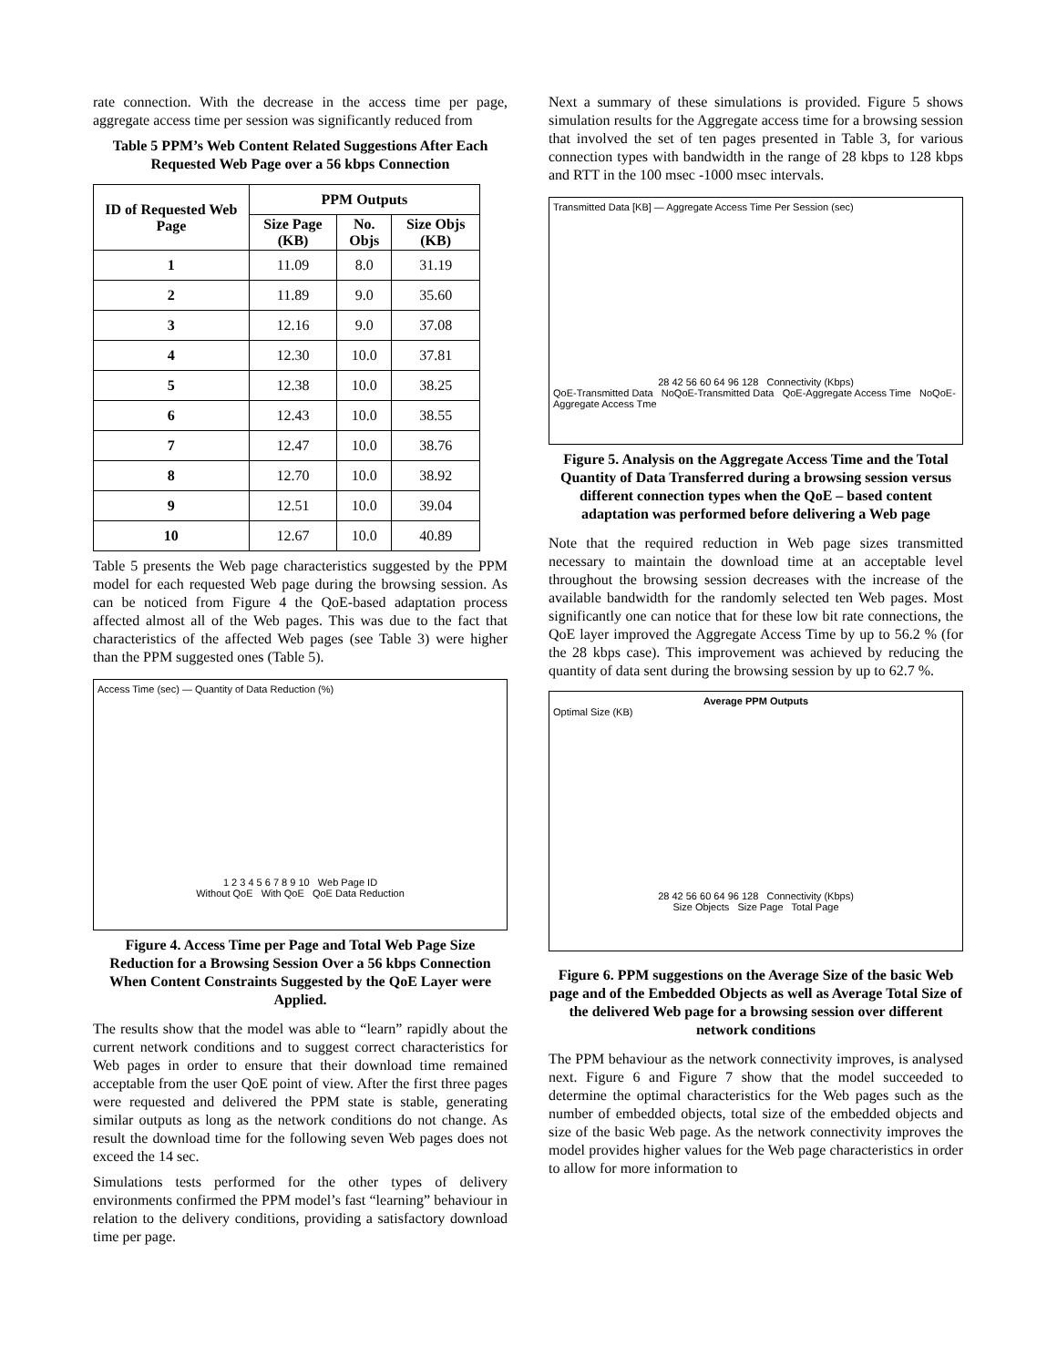rate connection. With the decrease in the access time per page, aggregate access time per session was significantly reduced from
Table 5 PPM’s Web Content Related Suggestions After Each Requested Web Page over a 56 kbps Connection
| ID of Requested Web Page | PPM Outputs | | |
| --- | --- | --- | --- |
| | Size Page (KB) | No. Objs | Size Objs (KB) |
| 1 | 11.09 | 8.0 | 31.19 |
| 2 | 11.89 | 9.0 | 35.60 |
| 3 | 12.16 | 9.0 | 37.08 |
| 4 | 12.30 | 10.0 | 37.81 |
| 5 | 12.38 | 10.0 | 38.25 |
| 6 | 12.43 | 10.0 | 38.55 |
| 7 | 12.47 | 10.0 | 38.76 |
| 8 | 12.70 | 10.0 | 38.92 |
| 9 | 12.51 | 10.0 | 39.04 |
| 10 | 12.67 | 10.0 | 40.89 |
Table 5 presents the Web page characteristics suggested by the PPM model for each requested Web page during the browsing session. As can be noticed from Figure 4 the QoE-based adaptation process affected almost all of the Web pages. This was due to the fact that characteristics of the affected Web pages (see Table 3) were higher than the PPM suggested ones (Table 5).
Access Time (sec) — Quantity of Data Reduction (%)
1 2 3 4 5 6 7 8 9 10 Web Page ID
Without QoE With QoE QoE Data Reduction
Figure 4. Access Time per Page and Total Web Page Size Reduction for a Browsing Session Over a 56 kbps Connection When Content Constraints Suggested by the QoE Layer were Applied.
The results show that the model was able to “learn” rapidly about the current network conditions and to suggest correct characteristics for Web pages in order to ensure that their download time remained acceptable from the user QoE point of view. After the first three pages were requested and delivered the PPM state is stable, generating similar outputs as long as the network conditions do not change. As result the download time for the following seven Web pages does not exceed the 14 sec.
Simulations tests performed for the other types of delivery environments confirmed the PPM model’s fast “learning” behaviour in relation to the delivery conditions, providing a satisfactory download time per page.
Next a summary of these simulations is provided. Figure 5 shows simulation results for the Aggregate access time for a browsing session that involved the set of ten pages presented in Table 3, for various connection types with bandwidth in the range of 28 kbps to 128 kbps and RTT in the 100 msec -1000 msec intervals.
Transmitted Data [KB] — Aggregate Access Time Per Session (sec)
28 42 56 60 64 96 128 Connectivity (Kbps)
QoE-Transmitted Data NoQoE-Transmitted Data QoE-Aggregate Access Time NoQoE-Aggregate Access Tme
Figure 5. Analysis on the Aggregate Access Time and the Total Quantity of Data Transferred during a browsing session versus different connection types when the QoE – based content adaptation was performed before delivering a Web page
Note that the required reduction in Web page sizes transmitted necessary to maintain the download time at an acceptable level throughout the browsing session decreases with the increase of the available bandwidth for the randomly selected ten Web pages. Most significantly one can notice that for these low bit rate connections, the QoE layer improved the Aggregate Access Time by up to 56.2 % (for the 28 kbps case). This improvement was achieved by reducing the quantity of data sent during the browsing session by up to 62.7 %.
Average PPM Outputs
Optimal Size (KB)
28 42 56 60 64 96 128 Connectivity (Kbps)
Size Objects Size Page Total Page
Figure 6. PPM suggestions on the Average Size of the basic Web page and of the Embedded Objects as well as Average Total Size of the delivered Web page for a browsing session over different network conditions
The PPM behaviour as the network connectivity improves, is analysed next. Figure 6 and Figure 7 show that the model succeeded to determine the optimal characteristics for the Web pages such as the number of embedded objects, total size of the embedded objects and size of the basic Web page. As the network connectivity improves the model provides higher values for the Web page characteristics in order to allow for more information to